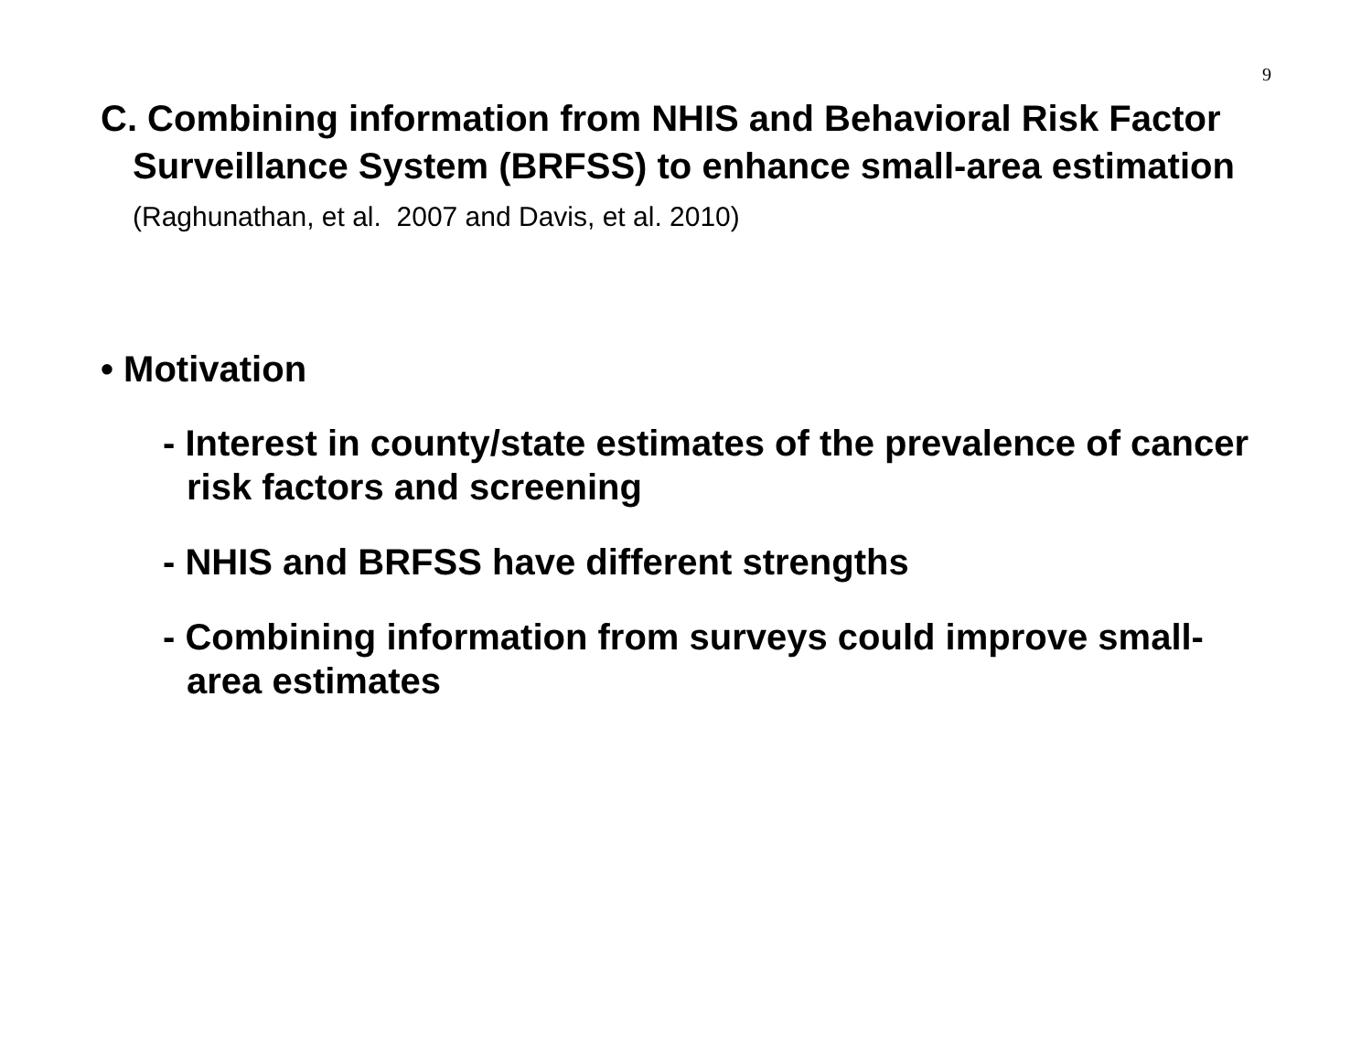9
C. Combining information from NHIS and Behavioral Risk Factor Surveillance System (BRFSS) to enhance small-area estimation (Raghunathan, et al. 2007 and Davis, et al. 2010)
• Motivation
- Interest in county/state estimates of the prevalence of cancer risk factors and screening
- NHIS and BRFSS have different strengths
- Combining information from surveys could improve small-area estimates